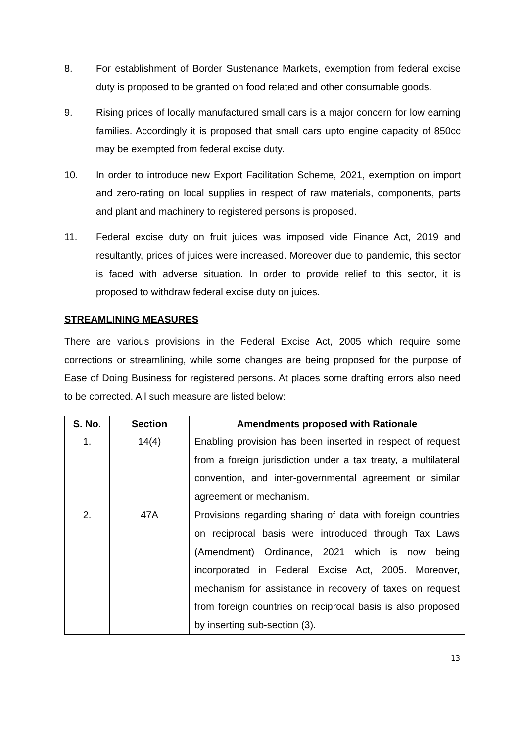8. For establishment of Border Sustenance Markets, exemption from federal excise duty is proposed to be granted on food related and other consumable goods.
9. Rising prices of locally manufactured small cars is a major concern for low earning families. Accordingly it is proposed that small cars upto engine capacity of 850cc may be exempted from federal excise duty.
10. In order to introduce new Export Facilitation Scheme, 2021, exemption on import and zero-rating on local supplies in respect of raw materials, components, parts and plant and machinery to registered persons is proposed.
11. Federal excise duty on fruit juices was imposed vide Finance Act, 2019 and resultantly, prices of juices were increased. Moreover due to pandemic, this sector is faced with adverse situation. In order to provide relief to this sector, it is proposed to withdraw federal excise duty on juices.
STREAMLINING MEASURES
There are various provisions in the Federal Excise Act, 2005 which require some corrections or streamlining, while some changes are being proposed for the purpose of Ease of Doing Business for registered persons. At places some drafting errors also need to be corrected. All such measure are listed below:
| S. No. | Section | Amendments proposed with Rationale |
| --- | --- | --- |
| 1. | 14(4) | Enabling provision has been inserted in respect of request from a foreign jurisdiction under a tax treaty, a multilateral convention, and inter-governmental agreement or similar agreement or mechanism. |
| 2. | 47A | Provisions regarding sharing of data with foreign countries on reciprocal basis were introduced through Tax Laws (Amendment) Ordinance, 2021 which is now being incorporated in Federal Excise Act, 2005. Moreover, mechanism for assistance in recovery of taxes on request from foreign countries on reciprocal basis is also proposed by inserting sub-section (3). |
13